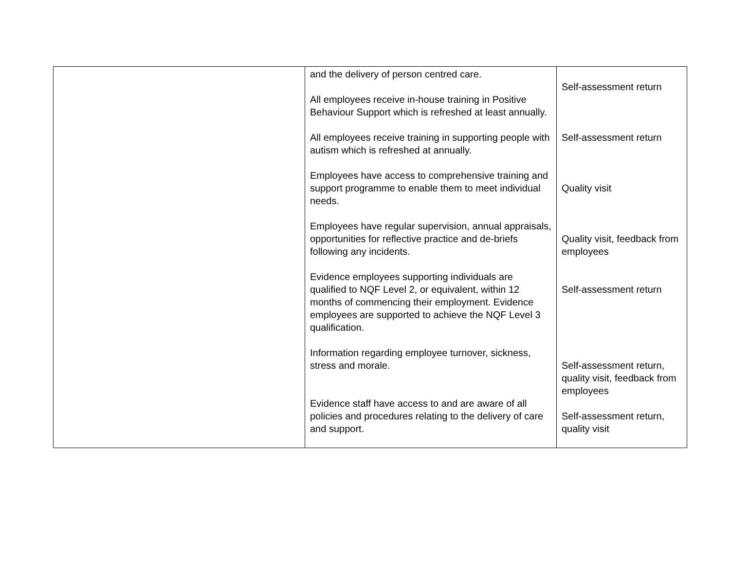| | and the delivery of person centred care. All employees receive in-house training in Positive Behaviour Support which is refreshed at least annually. All employees receive training in supporting people with autism which is refreshed at annually. Employees have access to comprehensive training and support programme to enable them to meet individual needs. Employees have regular supervision, annual appraisals, opportunities for reflective practice and de-briefs following any incidents. Evidence employees supporting individuals are qualified to NQF Level 2, or equivalent, within 12 months of commencing their employment. Evidence employees are supported to achieve the NQF Level 3 qualification. Information regarding employee turnover, sickness, stress and morale. Evidence staff have access to and are aware of all policies and procedures relating to the delivery of care and support. | Self-assessment return Self-assessment return Quality visit Quality visit, feedback from employees Self-assessment return Self-assessment return, quality visit, feedback from employees Self-assessment return, quality visit |